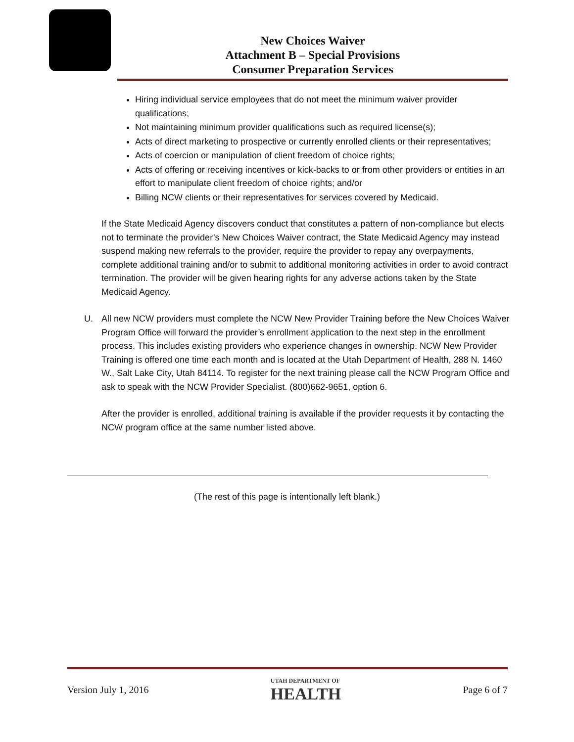New Choices Waiver
Attachment B – Special Provisions
Consumer Preparation Services
Hiring individual service employees that do not meet the minimum waiver provider qualifications;
Not maintaining minimum provider qualifications such as required license(s);
Acts of direct marketing to prospective or currently enrolled clients or their representatives;
Acts of coercion or manipulation of client freedom of choice rights;
Acts of offering or receiving incentives or kick-backs to or from other providers or entities in an effort to manipulate client freedom of choice rights; and/or
Billing NCW clients or their representatives for services covered by Medicaid.
If the State Medicaid Agency discovers conduct that constitutes a pattern of non-compliance but elects not to terminate the provider’s New Choices Waiver contract, the State Medicaid Agency may instead suspend making new referrals to the provider, require the provider to repay any overpayments, complete additional training and/or to submit to additional monitoring activities in order to avoid contract termination. The provider will be given hearing rights for any adverse actions taken by the State Medicaid Agency.
U. All new NCW providers must complete the NCW New Provider Training before the New Choices Waiver Program Office will forward the provider’s enrollment application to the next step in the enrollment process. This includes existing providers who experience changes in ownership. NCW New Provider Training is offered one time each month and is located at the Utah Department of Health, 288 N. 1460 W., Salt Lake City, Utah 84114. To register for the next training please call the NCW Program Office and ask to speak with the NCW Provider Specialist. (800)662-9651, option 6.
After the provider is enrolled, additional training is available if the provider requests it by contacting the NCW program office at the same number listed above.
(The rest of this page is intentionally left blank.)
Version July 1, 2016
UTAH DEPARTMENT OF
HEALTH
Page 6 of 7